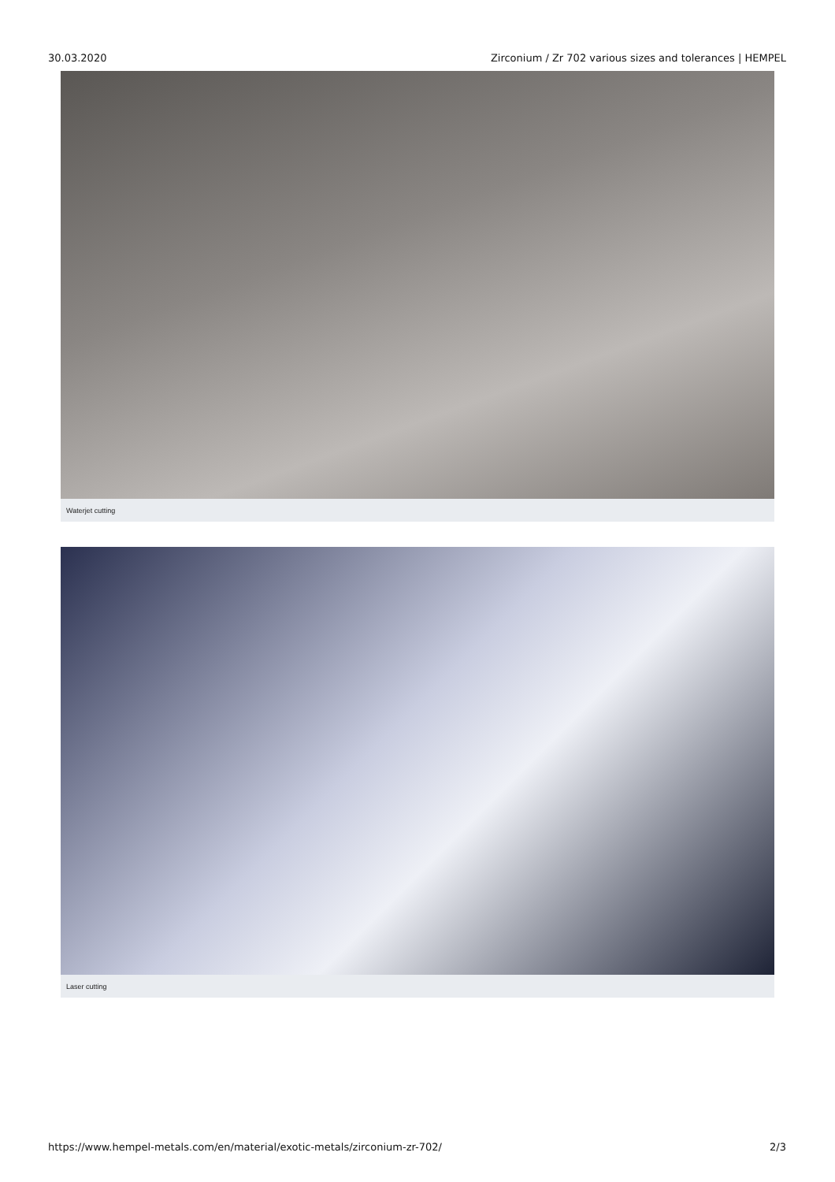30.03.2020 Zirconium / Zr 702 various sizes and tolerances | HEMPEL
Waterjet cutting
Laser cutting
https://www.hempel-metals.com/en/material/exotic-metals/zirconium-zr-702/ 2/3